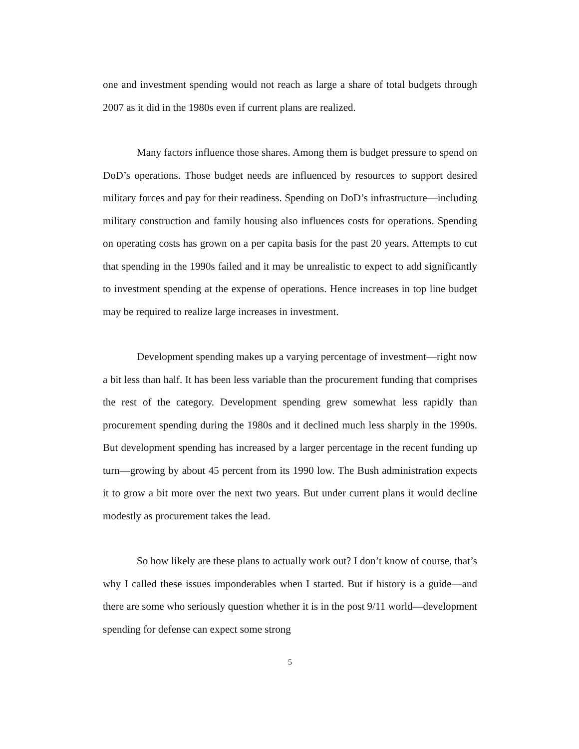one and investment spending would not reach as large a share of total budgets through 2007 as it did in the 1980s even if current plans are realized.
Many factors influence those shares. Among them is budget pressure to spend on DoD’s operations. Those budget needs are influenced by resources to support desired military forces and pay for their readiness. Spending on DoD’s infrastructure—including military construction and family housing also influences costs for operations. Spending on operating costs has grown on a per capita basis for the past 20 years. Attempts to cut that spending in the 1990s failed and it may be unrealistic to expect to add significantly to investment spending at the expense of operations. Hence increases in top line budget may be required to realize large increases in investment.
Development spending makes up a varying percentage of investment—right now a bit less than half. It has been less variable than the procurement funding that comprises the rest of the category. Development spending grew somewhat less rapidly than procurement spending during the 1980s and it declined much less sharply in the 1990s. But development spending has increased by a larger percentage in the recent funding up turn—growing by about 45 percent from its 1990 low. The Bush administration expects it to grow a bit more over the next two years. But under current plans it would decline modestly as procurement takes the lead.
So how likely are these plans to actually work out? I don’t know of course, that’s why I called these issues imponderables when I started. But if history is a guide—and there are some who seriously question whether it is in the post 9/11 world—development spending for defense can expect some strong
5